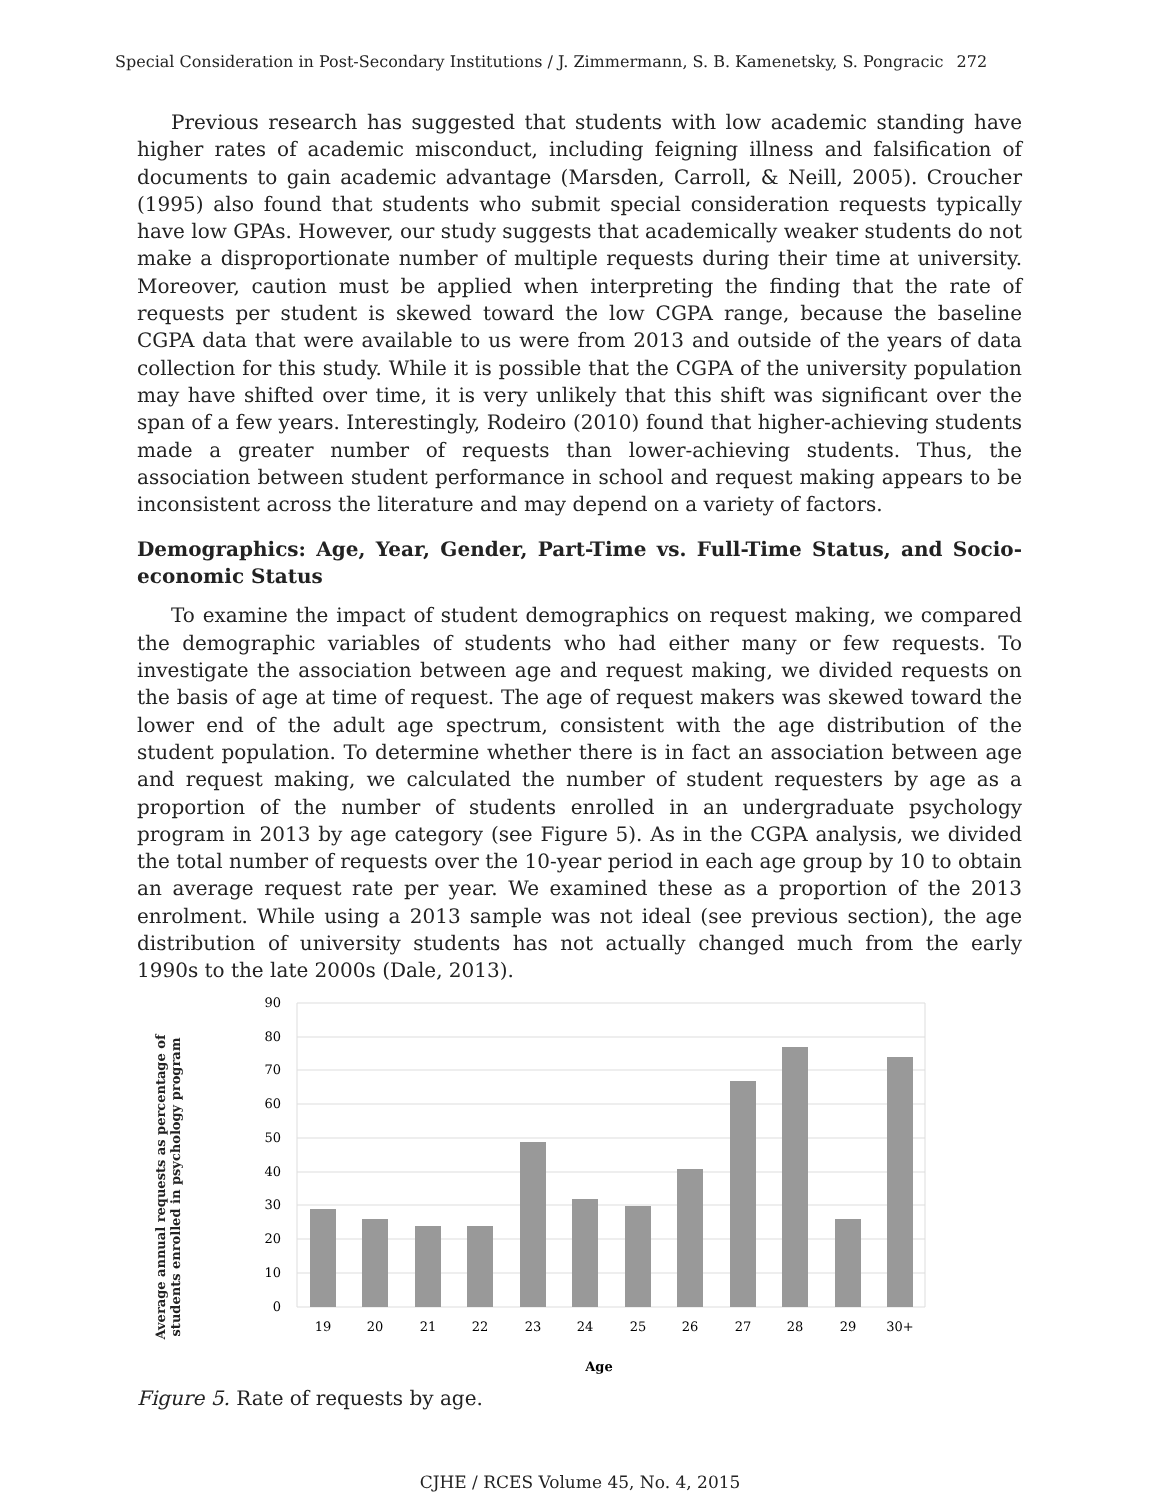Special Consideration in Post-Secondary Institutions / J. Zimmermann, S. B. Kamenetsky, S. Pongracic 272
Previous research has suggested that students with low academic standing have higher rates of academic misconduct, including feigning illness and falsification of documents to gain academic advantage (Marsden, Carroll, & Neill, 2005). Croucher (1995) also found that students who submit special consideration requests typically have low GPAs. However, our study suggests that academically weaker students do not make a disproportionate number of multiple requests during their time at university. Moreover, caution must be applied when interpreting the finding that the rate of requests per student is skewed toward the low CGPA range, because the baseline CGPA data that were available to us were from 2013 and outside of the years of data collection for this study. While it is possible that the CGPA of the university population may have shifted over time, it is very unlikely that this shift was significant over the span of a few years. Interestingly, Rodeiro (2010) found that higher-achieving students made a greater number of requests than lower-achieving students. Thus, the association between student performance in school and request making appears to be inconsistent across the literature and may depend on a variety of factors.
Demographics: Age, Year, Gender, Part-Time vs. Full-Time Status, and Socio-economic Status
To examine the impact of student demographics on request making, we compared the demographic variables of students who had either many or few requests. To investigate the association between age and request making, we divided requests on the basis of age at time of request. The age of request makers was skewed toward the lower end of the adult age spectrum, consistent with the age distribution of the student population. To determine whether there is in fact an association between age and request making, we calculated the number of student requesters by age as a proportion of the number of students enrolled in an undergraduate psychology program in 2013 by age category (see Figure 5). As in the CGPA analysis, we divided the total number of requests over the 10-year period in each age group by 10 to obtain an average request rate per year. We examined these as a proportion of the 2013 enrolment. While using a 2013 sample was not ideal (see previous section), the age distribution of university students has not actually changed much from the early 1990s to the late 2000s (Dale, 2013).
Average annual requests as percentage of
students enrolled in psychology program
90
80
70
60
50
40
30
20
10
0
19
20
21
22
23
24
25
26
27
28
29
30+
Age
Figure 5. Rate of requests by age.
CJHE / RCES Volume 45, No. 4, 2015